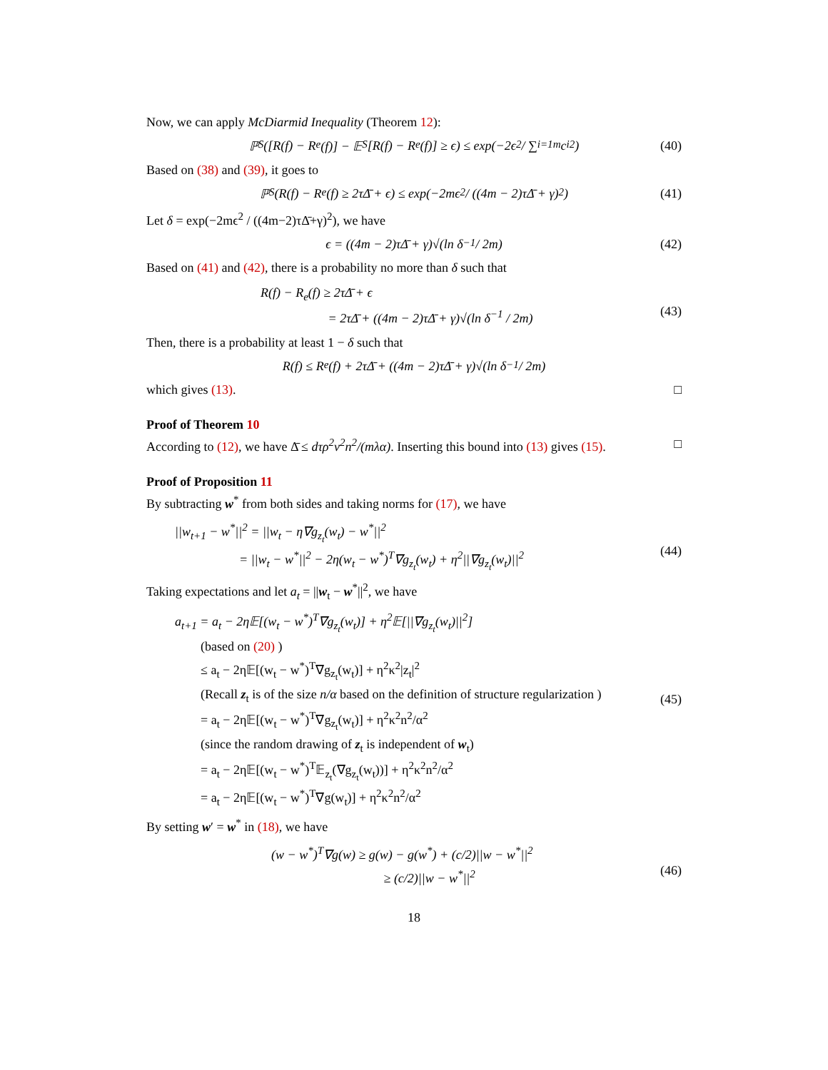Now, we can apply McDiarmid Inequality (Theorem 12):
ℙ<sub>S</sub>([R(f) − R<sub>e</sub>(f)] − 𝔼<sub>S</sub>[R(f) − R<sub>e</sub>(f)] ≥ ϵ) ≤ exp(−2ϵ<sup>2</sup> / ∑<sub>i=1</sub><sup>m</sup> c<sub>i</sub><sup>2</sup>) (40)
Based on (38) and (39), it goes to
ℙ<sub>S</sub>(R(f) − R<sub>e</sub>(f) ≥ 2τΔ̄ + ϵ) ≤ exp(−2mϵ<sup>2</sup> / ((4m − 2)τΔ̄ + γ)<sup>2</sup>) (41)
Let δ = exp(−2mϵ<sup>2</sup> / ((4m−2)τΔ̄+γ)<sup>2</sup>), we have
ϵ = ((4m − 2)τΔ̄ + γ)√(ln δ<sup>−1</sup> / 2m) (42)
Based on (41) and (42), there is a probability no more than δ such that
R(f) − R<sub>e</sub>(f) ≥ 2τΔ̄ + ϵ
= 2τΔ̄ + ((4m − 2)τΔ̄ + γ)√(ln δ<sup>−1</sup> / 2m) (43)
Then, there is a probability at least 1 − δ such that
R(f) ≤ R<sub>e</sub>(f) + 2τΔ̄ + ((4m − 2)τΔ̄ + γ)√(ln δ<sup>−1</sup> / 2m)
which gives (13). □
Proof of Theorem 10
According to (12), we have Δ̄ ≤ dτρ<sup>2</sup>v<sup>2</sup>n<sup>2</sup>/(mλα). Inserting this bound into (13) gives (15). □
Proof of Proposition 11
By subtracting w<sup>*</sup> from both sides and taking norms for (17), we have
||w<sub>t+1</sub> − w<sup>*</sup>||<sup>2</sup> = ||w<sub>t</sub> − η∇g<sub>z<sub>t</sub></sub>(w<sub>t</sub>) − w<sup>*</sup>||<sup>2</sup>
= ||w<sub>t</sub> − w<sup>*</sup>||<sup>2</sup> − 2η(w<sub>t</sub> − w<sup>*</sup>)<sup>T</sup>∇g<sub>z<sub>t</sub></sub>(w<sub>t</sub>) + η<sup>2</sup>||∇g<sub>z<sub>t</sub></sub>(w<sub>t</sub>)||<sup>2</sup> (44)
Taking expectations and let a<sub>t</sub> = ||w<sub>t</sub> − w<sup>*</sup>||<sup>2</sup>, we have
a<sub>t+1</sub> = a<sub>t</sub> − 2η𝔼[(w<sub>t</sub> − w<sup>*</sup>)<sup>T</sup>∇g<sub>z<sub>t</sub></sub>(w<sub>t</sub>)] + η<sup>2</sup>𝔼[||∇g<sub>z<sub>t</sub></sub>(w<sub>t</sub>)||<sup>2</sup>]
(based on (20) )
≤ a<sub>t</sub> − 2η𝔼[(w<sub>t</sub> − w<sup>*</sup>)<sup>T</sup>∇g<sub>z<sub>t</sub></sub>(w<sub>t</sub>)] + η<sup>2</sup>κ<sup>2</sup>|z<sub>t</sub>|<sup>2</sup>
(Recall z<sub>t</sub> is of the size n/α based on the definition of structure regularization )
= a<sub>t</sub> − 2η𝔼[(w<sub>t</sub> − w<sup>*</sup>)<sup>T</sup>∇g<sub>z<sub>t</sub></sub>(w<sub>t</sub>)] + η<sup>2</sup>κ<sup>2</sup>n<sup>2</sup>/α<sup>2</sup> (45)
(since the random drawing of z<sub>t</sub> is independent of w<sub>t</sub>)
= a<sub>t</sub> − 2η𝔼[(w<sub>t</sub> − w<sup>*</sup>)<sup>T</sup>𝔼<sub>z<sub>t</sub></sub>(∇g<sub>z<sub>t</sub></sub>(w<sub>t</sub>))] + η<sup>2</sup>κ<sup>2</sup>n<sup>2</sup>/α<sup>2</sup>
= a<sub>t</sub> − 2η𝔼[(w<sub>t</sub> − w<sup>*</sup>)<sup>T</sup>∇g(w<sub>t</sub>)] + η<sup>2</sup>κ<sup>2</sup>n<sup>2</sup>/α<sup>2</sup>
By setting w′ = w<sup>*</sup> in (18), we have
(w − w<sup>*</sup>)<sup>T</sup>∇g(w) ≥ g(w) − g(w<sup>*</sup>) + (c/2)||w − w<sup>*</sup>||<sup>2</sup>
≥ (c/2)||w − w<sup>*</sup>||<sup>2</sup> (46)
18